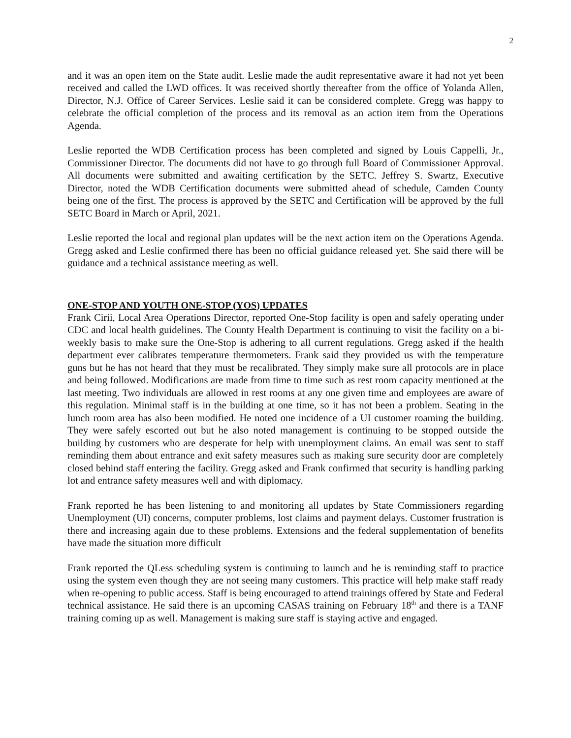2
and it was an open item on the State audit. Leslie made the audit representative aware it had not yet been received and called the LWD offices. It was received shortly thereafter from the office of Yolanda Allen, Director, N.J. Office of Career Services. Leslie said it can be considered complete. Gregg was happy to celebrate the official completion of the process and its removal as an action item from the Operations Agenda.
Leslie reported the WDB Certification process has been completed and signed by Louis Cappelli, Jr., Commissioner Director. The documents did not have to go through full Board of Commissioner Approval. All documents were submitted and awaiting certification by the SETC. Jeffrey S. Swartz, Executive Director, noted the WDB Certification documents were submitted ahead of schedule, Camden County being one of the first. The process is approved by the SETC and Certification will be approved by the full SETC Board in March or April, 2021.
Leslie reported the local and regional plan updates will be the next action item on the Operations Agenda. Gregg asked and Leslie confirmed there has been no official guidance released yet. She said there will be guidance and a technical assistance meeting as well.
ONE-STOP AND YOUTH ONE-STOP (YOS) UPDATES
Frank Cirii, Local Area Operations Director, reported One-Stop facility is open and safely operating under CDC and local health guidelines. The County Health Department is continuing to visit the facility on a bi-weekly basis to make sure the One-Stop is adhering to all current regulations. Gregg asked if the health department ever calibrates temperature thermometers. Frank said they provided us with the temperature guns but he has not heard that they must be recalibrated. They simply make sure all protocols are in place and being followed. Modifications are made from time to time such as rest room capacity mentioned at the last meeting. Two individuals are allowed in rest rooms at any one given time and employees are aware of this regulation. Minimal staff is in the building at one time, so it has not been a problem. Seating in the lunch room area has also been modified. He noted one incidence of a UI customer roaming the building. They were safely escorted out but he also noted management is continuing to be stopped outside the building by customers who are desperate for help with unemployment claims. An email was sent to staff reminding them about entrance and exit safety measures such as making sure security door are completely closed behind staff entering the facility. Gregg asked and Frank confirmed that security is handling parking lot and entrance safety measures well and with diplomacy.
Frank reported he has been listening to and monitoring all updates by State Commissioners regarding Unemployment (UI) concerns, computer problems, lost claims and payment delays. Customer frustration is there and increasing again due to these problems. Extensions and the federal supplementation of benefits have made the situation more difficult
Frank reported the QLess scheduling system is continuing to launch and he is reminding staff to practice using the system even though they are not seeing many customers. This practice will help make staff ready when re-opening to public access. Staff is being encouraged to attend trainings offered by State and Federal technical assistance. He said there is an upcoming CASAS training on February 18<sup>th</sup> and there is a TANF training coming up as well. Management is making sure staff is staying active and engaged.